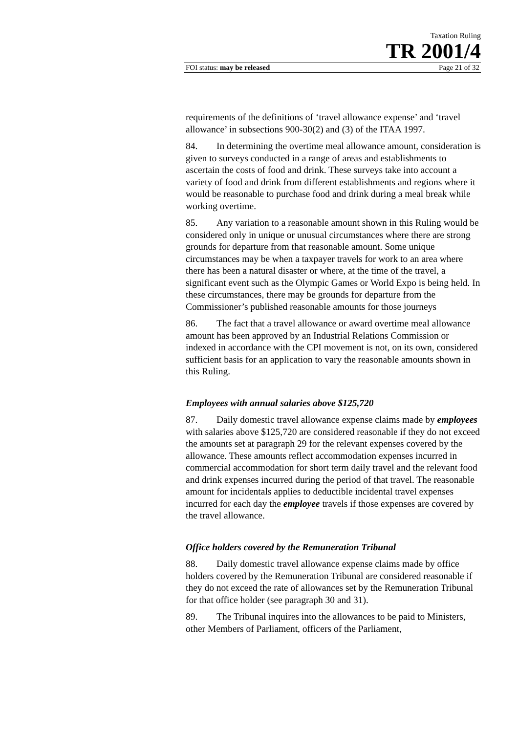Taxation Ruling
TR 2001/4
FOI status: may be released Page 21 of 32
requirements of the definitions of ‘travel allowance expense’ and ‘travel allowance’ in subsections 900-30(2) and (3) of the ITAA 1997.
84. In determining the overtime meal allowance amount, consideration is given to surveys conducted in a range of areas and establishments to ascertain the costs of food and drink. These surveys take into account a variety of food and drink from different establishments and regions where it would be reasonable to purchase food and drink during a meal break while working overtime.
85. Any variation to a reasonable amount shown in this Ruling would be considered only in unique or unusual circumstances where there are strong grounds for departure from that reasonable amount. Some unique circumstances may be when a taxpayer travels for work to an area where there has been a natural disaster or where, at the time of the travel, a significant event such as the Olympic Games or World Expo is being held. In these circumstances, there may be grounds for departure from the Commissioner’s published reasonable amounts for those journeys
86. The fact that a travel allowance or award overtime meal allowance amount has been approved by an Industrial Relations Commission or indexed in accordance with the CPI movement is not, on its own, considered sufficient basis for an application to vary the reasonable amounts shown in this Ruling.
Employees with annual salaries above $125,720
87. Daily domestic travel allowance expense claims made by employees with salaries above $125,720 are considered reasonable if they do not exceed the amounts set at paragraph 29 for the relevant expenses covered by the allowance. These amounts reflect accommodation expenses incurred in commercial accommodation for short term daily travel and the relevant food and drink expenses incurred during the period of that travel. The reasonable amount for incidentals applies to deductible incidental travel expenses incurred for each day the employee travels if those expenses are covered by the travel allowance.
Office holders covered by the Remuneration Tribunal
88. Daily domestic travel allowance expense claims made by office holders covered by the Remuneration Tribunal are considered reasonable if they do not exceed the rate of allowances set by the Remuneration Tribunal for that office holder (see paragraph 30 and 31).
89. The Tribunal inquires into the allowances to be paid to Ministers, other Members of Parliament, officers of the Parliament,